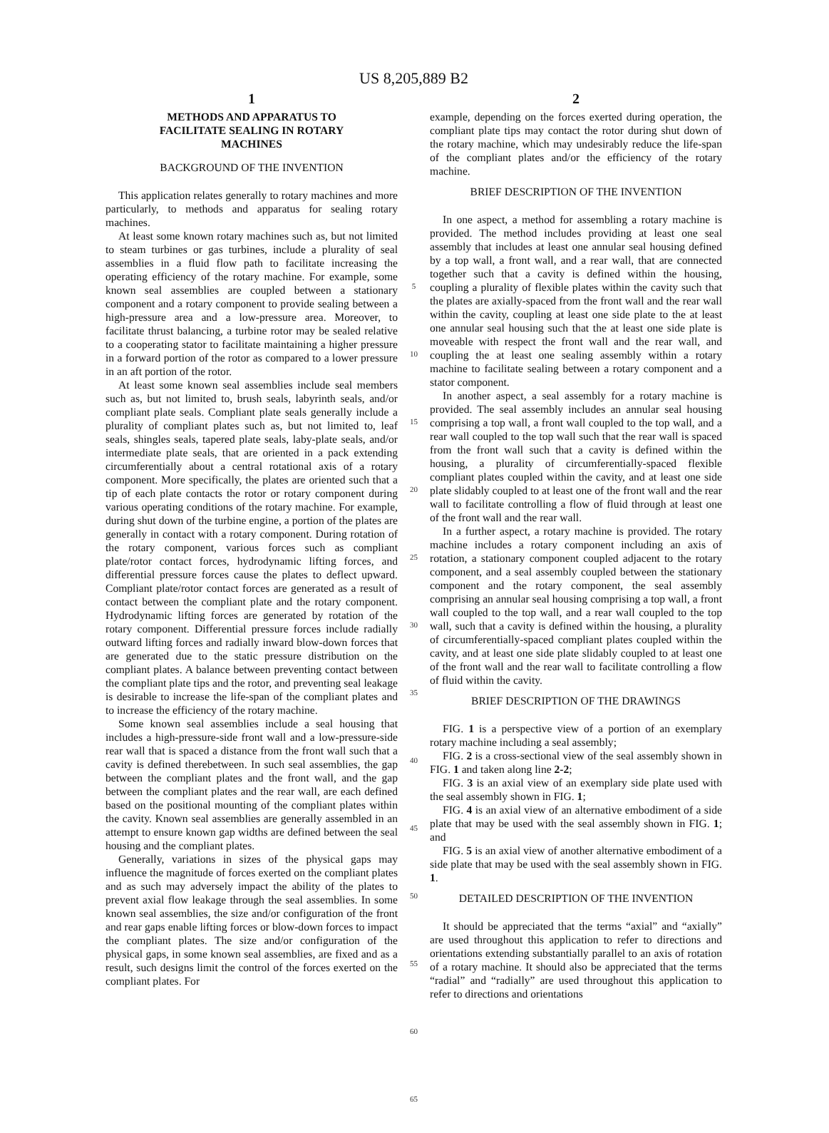US 8,205,889 B2
1
METHODS AND APPARATUS TO
FACILITATE SEALING IN ROTARY
MACHINES
BACKGROUND OF THE INVENTION
This application relates generally to rotary machines and more particularly, to methods and apparatus for sealing rotary machines.
At least some known rotary machines such as, but not limited to steam turbines or gas turbines, include a plurality of seal assemblies in a fluid flow path to facilitate increasing the operating efficiency of the rotary machine. For example, some known seal assemblies are coupled between a stationary component and a rotary component to provide sealing between a high-pressure area and a low-pressure area. Moreover, to facilitate thrust balancing, a turbine rotor may be sealed relative to a cooperating stator to facilitate maintaining a higher pressure in a forward portion of the rotor as compared to a lower pressure in an aft portion of the rotor.
At least some known seal assemblies include seal members such as, but not limited to, brush seals, labyrinth seals, and/or compliant plate seals. Compliant plate seals generally include a plurality of compliant plates such as, but not limited to, leaf seals, shingles seals, tapered plate seals, laby-plate seals, and/or intermediate plate seals, that are oriented in a pack extending circumferentially about a central rotational axis of a rotary component. More specifically, the plates are oriented such that a tip of each plate contacts the rotor or rotary component during various operating conditions of the rotary machine. For example, during shut down of the turbine engine, a portion of the plates are generally in contact with a rotary component. During rotation of the rotary component, various forces such as compliant plate/rotor contact forces, hydrodynamic lifting forces, and differential pressure forces cause the plates to deflect upward. Compliant plate/rotor contact forces are generated as a result of contact between the compliant plate and the rotary component. Hydrodynamic lifting forces are generated by rotation of the rotary component. Differential pressure forces include radially outward lifting forces and radially inward blow-down forces that are generated due to the static pressure distribution on the compliant plates. A balance between preventing contact between the compliant plate tips and the rotor, and preventing seal leakage is desirable to increase the life-span of the compliant plates and to increase the efficiency of the rotary machine.
Some known seal assemblies include a seal housing that includes a high-pressure-side front wall and a low-pressure-side rear wall that is spaced a distance from the front wall such that a cavity is defined therebetween. In such seal assemblies, the gap between the compliant plates and the front wall, and the gap between the compliant plates and the rear wall, are each defined based on the positional mounting of the compliant plates within the cavity. Known seal assemblies are generally assembled in an attempt to ensure known gap widths are defined between the seal housing and the compliant plates.
Generally, variations in sizes of the physical gaps may influence the magnitude of forces exerted on the compliant plates and as such may adversely impact the ability of the plates to prevent axial flow leakage through the seal assemblies. In some known seal assemblies, the size and/or configuration of the front and rear gaps enable lifting forces or blow-down forces to impact the compliant plates. The size and/or configuration of the physical gaps, in some known seal assemblies, are fixed and as a result, such designs limit the control of the forces exerted on the compliant plates. For
5
10
15
20
25
30
35
40
45
50
55
60
65
2
example, depending on the forces exerted during operation, the compliant plate tips may contact the rotor during shut down of the rotary machine, which may undesirably reduce the life-span of the compliant plates and/or the efficiency of the rotary machine.
BRIEF DESCRIPTION OF THE INVENTION
In one aspect, a method for assembling a rotary machine is provided. The method includes providing at least one seal assembly that includes at least one annular seal housing defined by a top wall, a front wall, and a rear wall, that are connected together such that a cavity is defined within the housing, coupling a plurality of flexible plates within the cavity such that the plates are axially-spaced from the front wall and the rear wall within the cavity, coupling at least one side plate to the at least one annular seal housing such that the at least one side plate is moveable with respect the front wall and the rear wall, and coupling the at least one sealing assembly within a rotary machine to facilitate sealing between a rotary component and a stator component.
In another aspect, a seal assembly for a rotary machine is provided. The seal assembly includes an annular seal housing comprising a top wall, a front wall coupled to the top wall, and a rear wall coupled to the top wall such that the rear wall is spaced from the front wall such that a cavity is defined within the housing, a plurality of circumferentially-spaced flexible compliant plates coupled within the cavity, and at least one side plate slidably coupled to at least one of the front wall and the rear wall to facilitate controlling a flow of fluid through at least one of the front wall and the rear wall.
In a further aspect, a rotary machine is provided. The rotary machine includes a rotary component including an axis of rotation, a stationary component coupled adjacent to the rotary component, and a seal assembly coupled between the stationary component and the rotary component, the seal assembly comprising an annular seal housing comprising a top wall, a front wall coupled to the top wall, and a rear wall coupled to the top wall, such that a cavity is defined within the housing, a plurality of circumferentially-spaced compliant plates coupled within the cavity, and at least one side plate slidably coupled to at least one of the front wall and the rear wall to facilitate controlling a flow of fluid within the cavity.
BRIEF DESCRIPTION OF THE DRAWINGS
FIG. 1 is a perspective view of a portion of an exemplary rotary machine including a seal assembly;
FIG. 2 is a cross-sectional view of the seal assembly shown in FIG. 1 and taken along line 2-2;
FIG. 3 is an axial view of an exemplary side plate used with the seal assembly shown in FIG. 1;
FIG. 4 is an axial view of an alternative embodiment of a side plate that may be used with the seal assembly shown in FIG. 1; and
FIG. 5 is an axial view of another alternative embodiment of a side plate that may be used with the seal assembly shown in FIG. 1.
DETAILED DESCRIPTION OF THE INVENTION
It should be appreciated that the terms “axial” and “axially” are used throughout this application to refer to directions and orientations extending substantially parallel to an axis of rotation of a rotary machine. It should also be appreciated that the terms “radial” and “radially” are used throughout this application to refer to directions and orientations